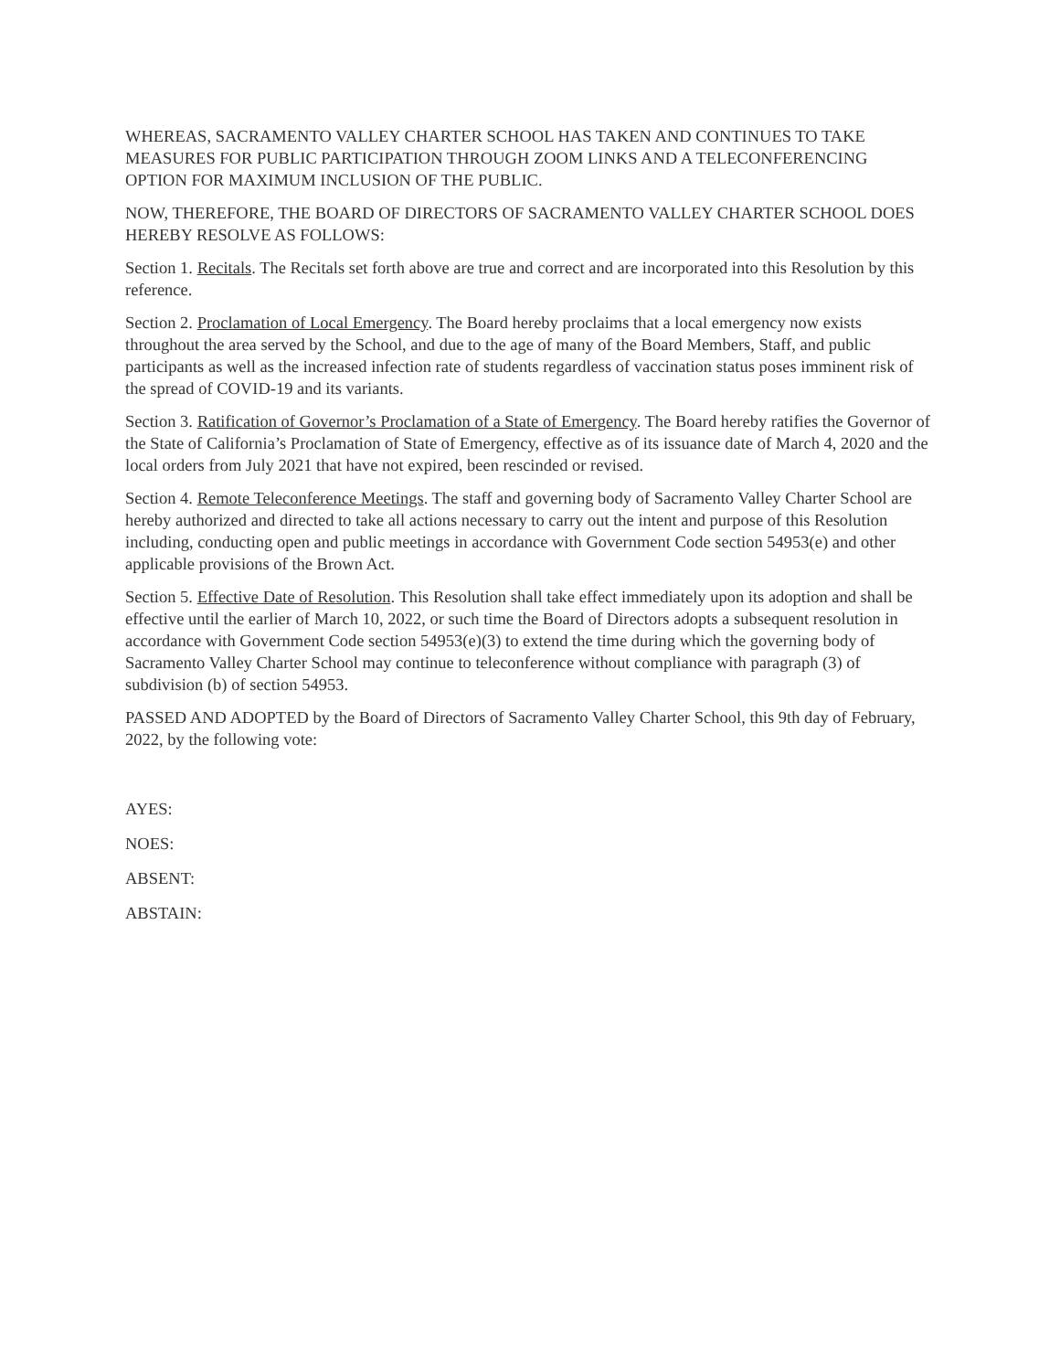WHEREAS, SACRAMENTO VALLEY CHARTER SCHOOL HAS TAKEN AND CONTINUES TO TAKE MEASURES FOR PUBLIC PARTICIPATION THROUGH ZOOM LINKS AND A TELECONFERENCING OPTION FOR MAXIMUM INCLUSION OF THE PUBLIC.
NOW, THEREFORE, THE BOARD OF DIRECTORS OF SACRAMENTO VALLEY CHARTER SCHOOL DOES HEREBY RESOLVE AS FOLLOWS:
Section 1. Recitals. The Recitals set forth above are true and correct and are incorporated into this Resolution by this reference.
Section 2. Proclamation of Local Emergency. The Board hereby proclaims that a local emergency now exists throughout the area served by the School, and due to the age of many of the Board Members, Staff, and public participants as well as the increased infection rate of students regardless of vaccination status poses imminent risk of the spread of COVID-19 and its variants.
Section 3. Ratification of Governor’s Proclamation of a State of Emergency. The Board hereby ratifies the Governor of the State of California’s Proclamation of State of Emergency, effective as of its issuance date of March 4, 2020 and the local orders from July 2021 that have not expired, been rescinded or revised.
Section 4. Remote Teleconference Meetings. The staff and governing body of Sacramento Valley Charter School are hereby authorized and directed to take all actions necessary to carry out the intent and purpose of this Resolution including, conducting open and public meetings in accordance with Government Code section 54953(e) and other applicable provisions of the Brown Act.
Section 5. Effective Date of Resolution. This Resolution shall take effect immediately upon its adoption and shall be effective until the earlier of March 10, 2022, or such time the Board of Directors adopts a subsequent resolution in accordance with Government Code section 54953(e)(3) to extend the time during which the governing body of Sacramento Valley Charter School may continue to teleconference without compliance with paragraph (3) of subdivision (b) of section 54953.
PASSED AND ADOPTED by the Board of Directors of Sacramento Valley Charter School, this 9th day of February, 2022, by the following vote:
AYES:
NOES:
ABSENT:
ABSTAIN: